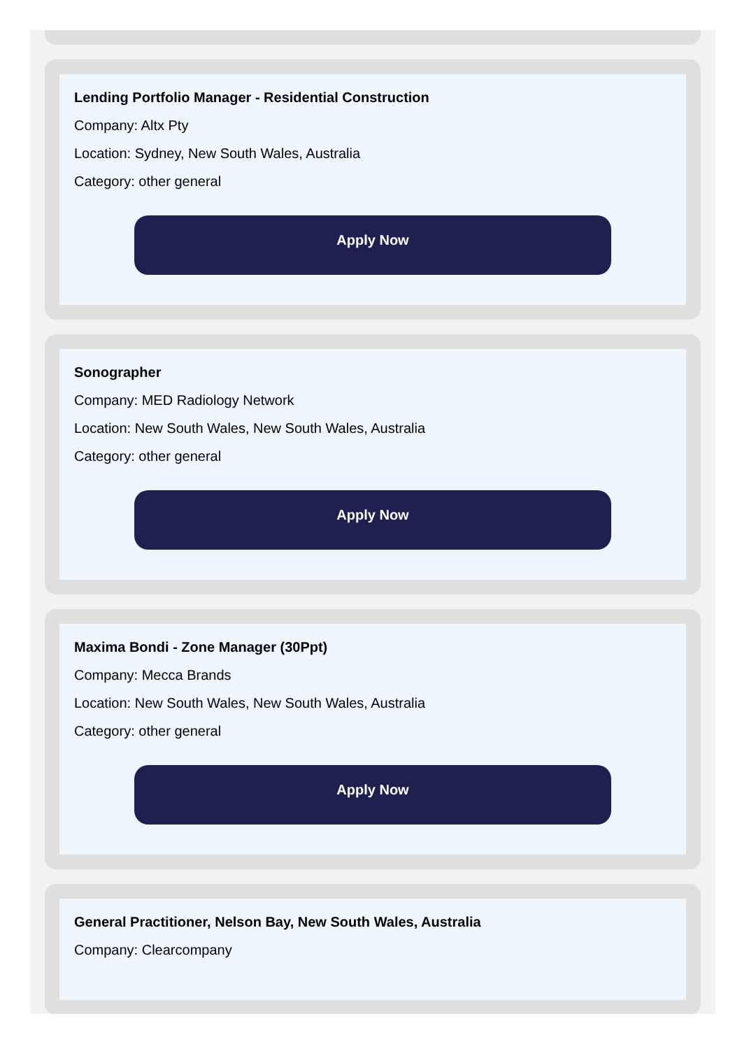Lending Portfolio Manager - Residential Construction
Company: Altx Pty
Location: Sydney, New South Wales, Australia
Category: other general
Apply Now
Sonographer
Company: MED Radiology Network
Location: New South Wales, New South Wales, Australia
Category: other general
Apply Now
Maxima Bondi - Zone Manager (30Ppt)
Company: Mecca Brands
Location: New South Wales, New South Wales, Australia
Category: other general
Apply Now
General Practitioner, Nelson Bay, New South Wales, Australia
Company: Clearcompany